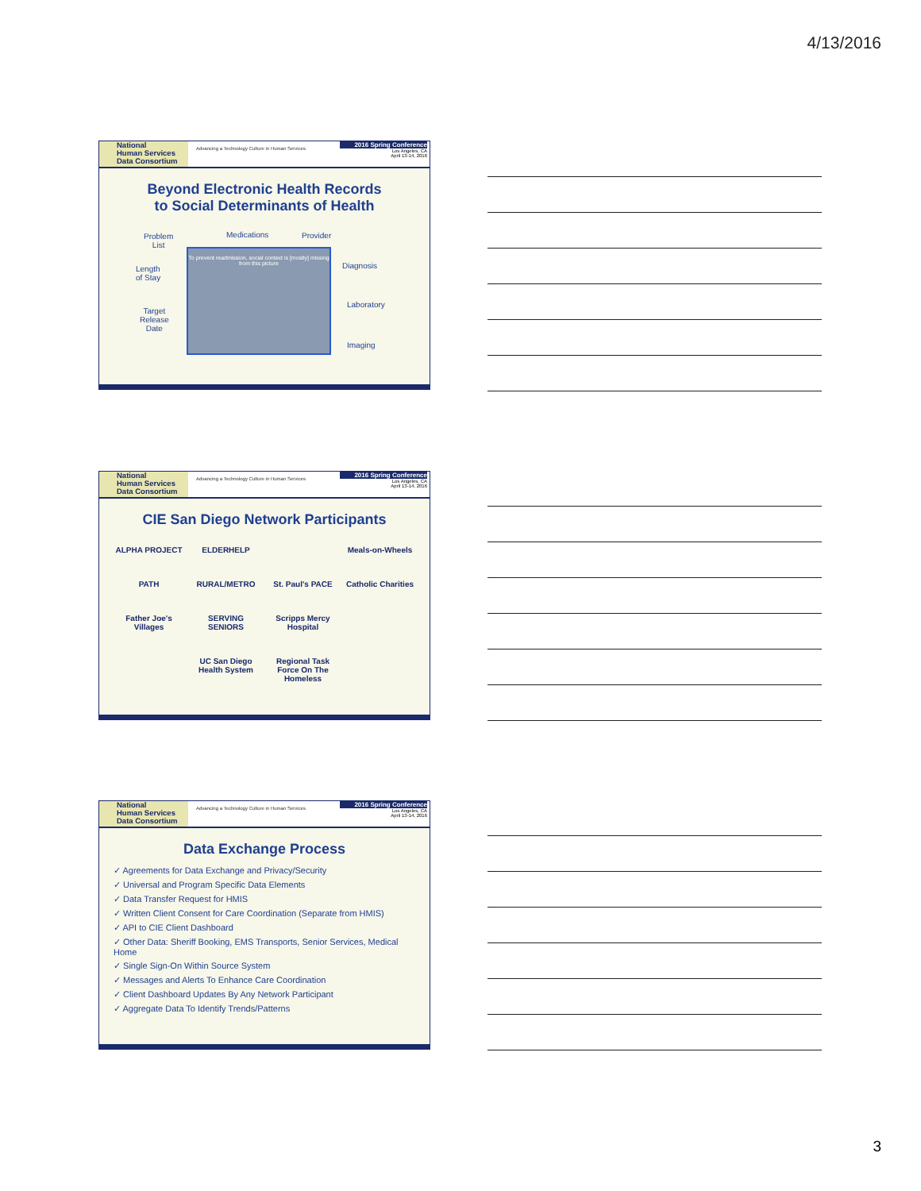4/13/2016
National
Human Services
Data Consortium
Advancing a Technology Culture in Human Services
2016 Spring Conference
Los Angeles, CA
April 13-14, 2016
Beyond Electronic Health Records
to Social Determinants of Health
Problem
List
Medications Provider
Length
of Stay
Diagnosis
Target
Release
Date
Laboratory
Imaging
To prevent readmission, social context is [mostly] missing from this picture
National
Human Services
Data Consortium
Advancing a Technology Culture in Human Services
2016 Spring Conference
Los Angeles, CA
April 13-14, 2016
CIE San Diego Network Participants
ALPHA PROJECT
ELDERHELP
Meals-on-Wheels
PATH
RURAL/METRO
St. Paul's PACE
Catholic Charities
Father Joe's Villages
SERVING SENIORS
Scripps Mercy Hospital
UC San Diego Health System
Regional Task Force On The Homeless
National
Human Services
Data Consortium
Advancing a Technology Culture in Human Services
2016 Spring Conference
Los Angeles, CA
April 13-14, 2016
Data Exchange Process
✓ Agreements for Data Exchange and Privacy/Security
✓ Universal and Program Specific Data Elements
✓ Data Transfer Request for HMIS
✓ Written Client Consent for Care Coordination (Separate from HMIS)
✓ API to CIE Client Dashboard
✓ Other Data: Sheriff Booking, EMS Transports, Senior Services, Medical Home
✓ Single Sign-On Within Source System
✓ Messages and Alerts To Enhance Care Coordination
✓ Client Dashboard Updates By Any Network Participant
✓ Aggregate Data To Identify Trends/Patterns
3